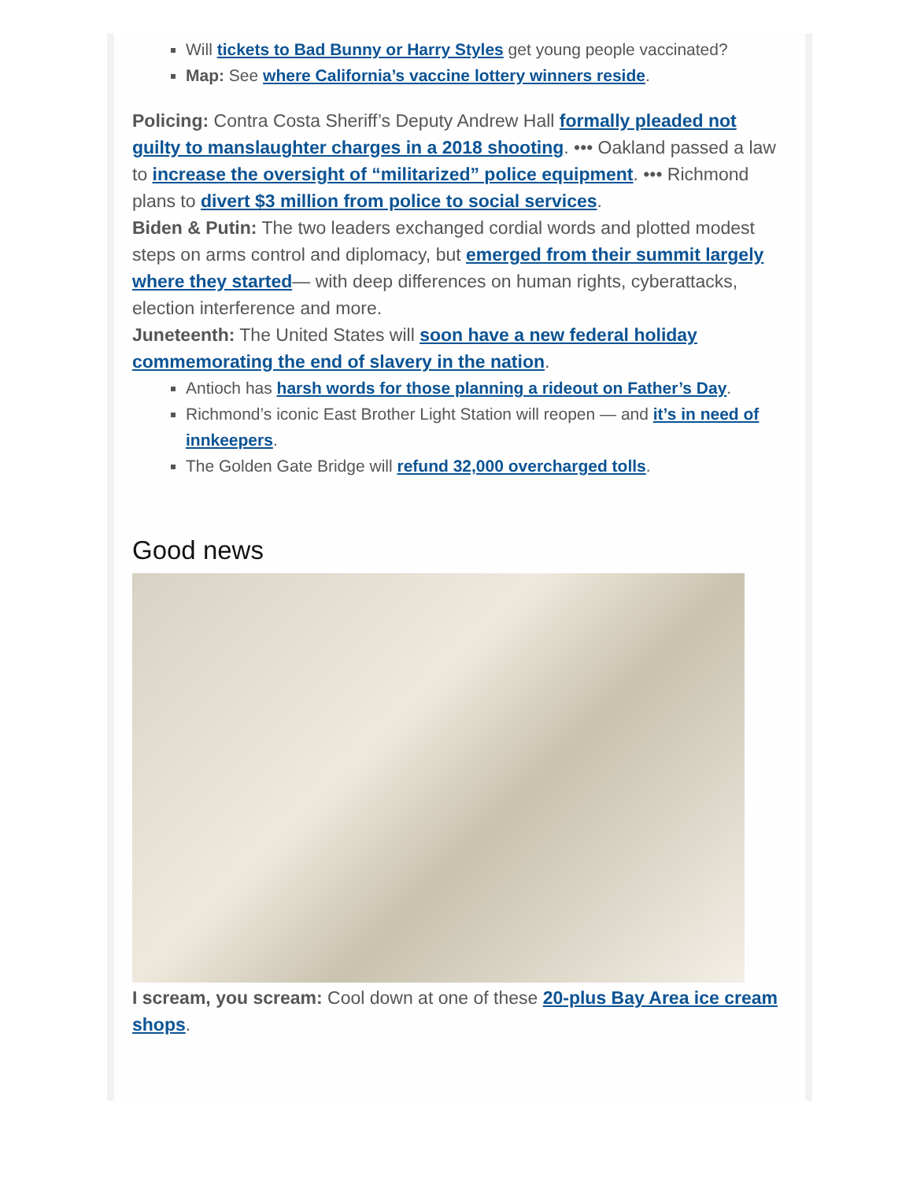Will tickets to Bad Bunny or Harry Styles get young people vaccinated?
Map: See where California’s vaccine lottery winners reside.
Policing: Contra Costa Sheriff’s Deputy Andrew Hall formally pleaded not guilty to manslaughter charges in a 2018 shooting. ••• Oakland passed a law to increase the oversight of “militarized” police equipment. ••• Richmond plans to divert $3 million from police to social services.
Biden & Putin: The two leaders exchanged cordial words and plotted modest steps on arms control and diplomacy, but emerged from their summit largely where they started— with deep differences on human rights, cyberattacks, election interference and more.
Juneteenth: The United States will soon have a new federal holiday commemorating the end of slavery in the nation.
Antioch has harsh words for those planning a rideout on Father’s Day.
Richmond’s iconic East Brother Light Station will reopen — and it’s in need of innkeepers.
The Golden Gate Bridge will refund 32,000 overcharged tolls.
Good news
I scream, you scream: Cool down at one of these 20-plus Bay Area ice cream shops.